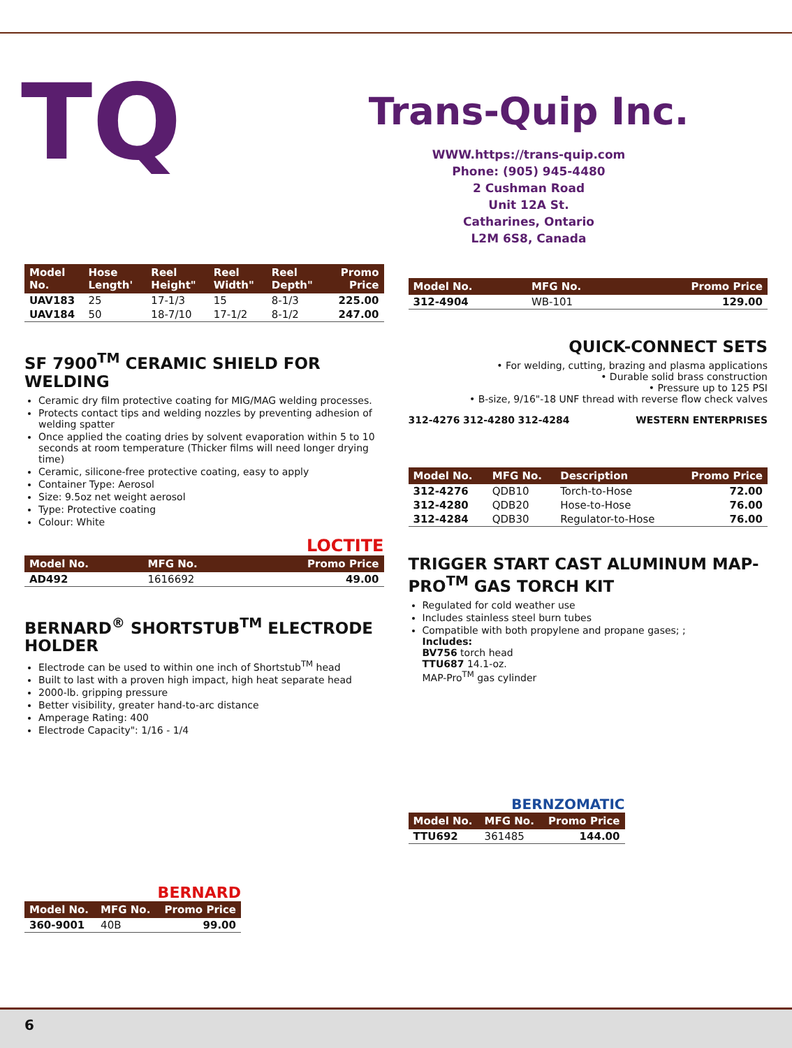TQ
Trans-Quip Inc.
WWW.https://trans-quip.com
Phone: (905) 945-4480
2 Cushman Road
Unit 12A St.
Catharines, Ontario
L2M 6S8, Canada
| Model No. | Hose Length' | Reel Height" | Reel Width" | Reel Depth" | Promo Price |
| --- | --- | --- | --- | --- | --- |
| UAV183 | 25 | 17-1/3 | 15 | 8-1/3 | 225.00 |
| UAV184 | 50 | 18-7/10 | 17-1/2 | 8-1/2 | 247.00 |
SF 7900<sup>TM</sup> CERAMIC SHIELD FOR WELDING
Ceramic dry film protective coating for MIG/MAG welding processes.
Protects contact tips and welding nozzles by preventing adhesion of welding spatter
Once applied the coating dries by solvent evaporation within 5 to 10 seconds at room temperature (Thicker films will need longer drying time)
Ceramic, silicone-free protective coating, easy to apply
Container Type: Aerosol
Size: 9.5oz net weight aerosol
Type: Protective coating
Colour: White
LOCTITE
| Model No. | MFG No. | Promo Price |
| --- | --- | --- |
| AD492 | 1616692 | 49.00 |
BERNARD<sup>®</sup> SHORTSTUB<sup>TM</sup> ELECTRODE HOLDER
Electrode can be used to within one inch of Shortstub<sup>TM</sup> head
Built to last with a proven high impact, high heat separate head
2000-lb. gripping pressure
Better visibility, greater hand-to-arc distance
Amperage Rating: 400
Electrode Capacity": 1/16 - 1/4
BERNARD
| Model No. | MFG No. | Promo Price |
| --- | --- | --- |
| 360-9001 | 40B | 99.00 |
| Model No. | MFG No. | Promo Price |
| --- | --- | --- |
| 312-4904 | WB-101 | 129.00 |
QUICK-CONNECT SETS
• For welding, cutting, brazing and plasma applications
• Durable solid brass construction
• Pressure up to 125 PSI
• B-size, 9/16"-18 UNF thread with reverse flow check valves
312-4276 312-4280 312-4284 WESTERN ENTERPRISES
| Model No. | MFG No. | Description | Promo Price |
| --- | --- | --- | --- |
| 312-4276 | QDB10 | Torch-to-Hose | 72.00 |
| 312-4280 | QDB20 | Hose-to-Hose | 76.00 |
| 312-4284 | QDB30 | Regulator-to-Hose | 76.00 |
TRIGGER START CAST ALUMINUM MAP-PRO<sup>TM</sup> GAS TORCH KIT
Regulated for cold weather use
Includes stainless steel burn tubes
Compatible with both propylene and propane gases; ;
Includes:
BV756 torch head
TTU687 14.1-oz.
MAP-Pro<sup>TM</sup> gas cylinder
BERNZOMATIC
| Model No. | MFG No. | Promo Price |
| --- | --- | --- |
| TTU692 | 361485 | 144.00 |
6